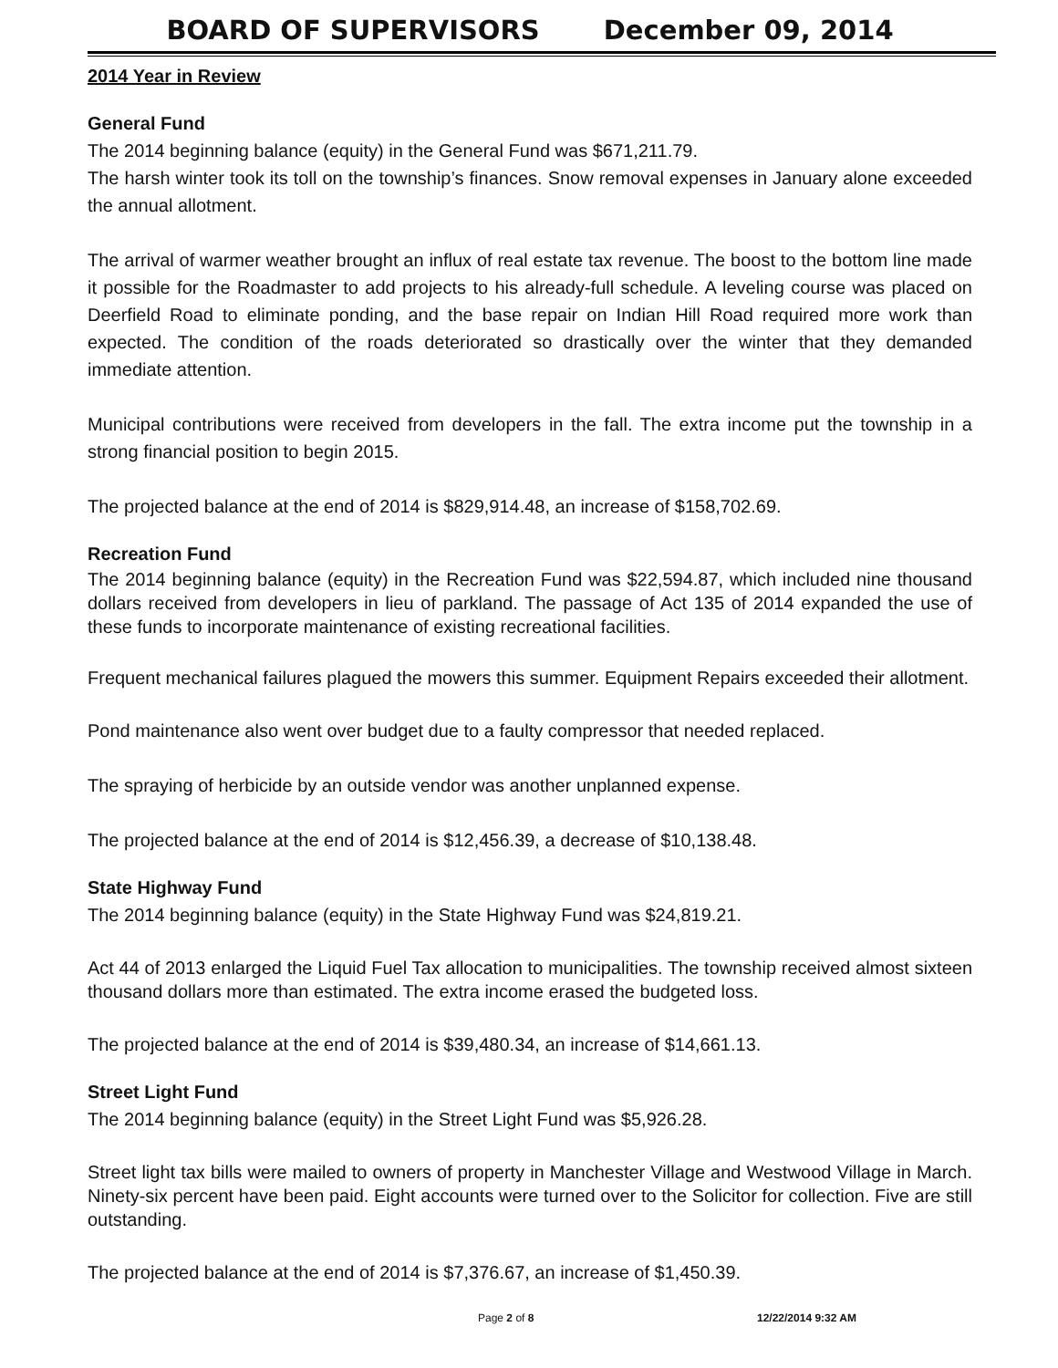BOARD OF SUPERVISORS December 09, 2014
2014 Year in Review
General Fund
The 2014 beginning balance (equity) in the General Fund was $671,211.79.
The harsh winter took its toll on the township’s finances. Snow removal expenses in January alone exceeded the annual allotment.
The arrival of warmer weather brought an influx of real estate tax revenue. The boost to the bottom line made it possible for the Roadmaster to add projects to his already-full schedule. A leveling course was placed on Deerfield Road to eliminate ponding, and the base repair on Indian Hill Road required more work than expected. The condition of the roads deteriorated so drastically over the winter that they demanded immediate attention.
Municipal contributions were received from developers in the fall. The extra income put the township in a strong financial position to begin 2015.
The projected balance at the end of 2014 is $829,914.48, an increase of $158,702.69.
Recreation Fund
The 2014 beginning balance (equity) in the Recreation Fund was $22,594.87, which included nine thousand dollars received from developers in lieu of parkland. The passage of Act 135 of 2014 expanded the use of these funds to incorporate maintenance of existing recreational facilities.
Frequent mechanical failures plagued the mowers this summer. Equipment Repairs exceeded their allotment.
Pond maintenance also went over budget due to a faulty compressor that needed replaced.
The spraying of herbicide by an outside vendor was another unplanned expense.
The projected balance at the end of 2014 is $12,456.39, a decrease of $10,138.48.
State Highway Fund
The 2014 beginning balance (equity) in the State Highway Fund was $24,819.21.
Act 44 of 2013 enlarged the Liquid Fuel Tax allocation to municipalities. The township received almost sixteen thousand dollars more than estimated. The extra income erased the budgeted loss.
The projected balance at the end of 2014 is $39,480.34, an increase of $14,661.13.
Street Light Fund
The 2014 beginning balance (equity) in the Street Light Fund was $5,926.28.
Street light tax bills were mailed to owners of property in Manchester Village and Westwood Village in March. Ninety-six percent have been paid. Eight accounts were turned over to the Solicitor for collection. Five are still outstanding.
The projected balance at the end of 2014 is $7,376.67, an increase of $1,450.39.
Page 2 of 8 12/22/2014 9:32 AM